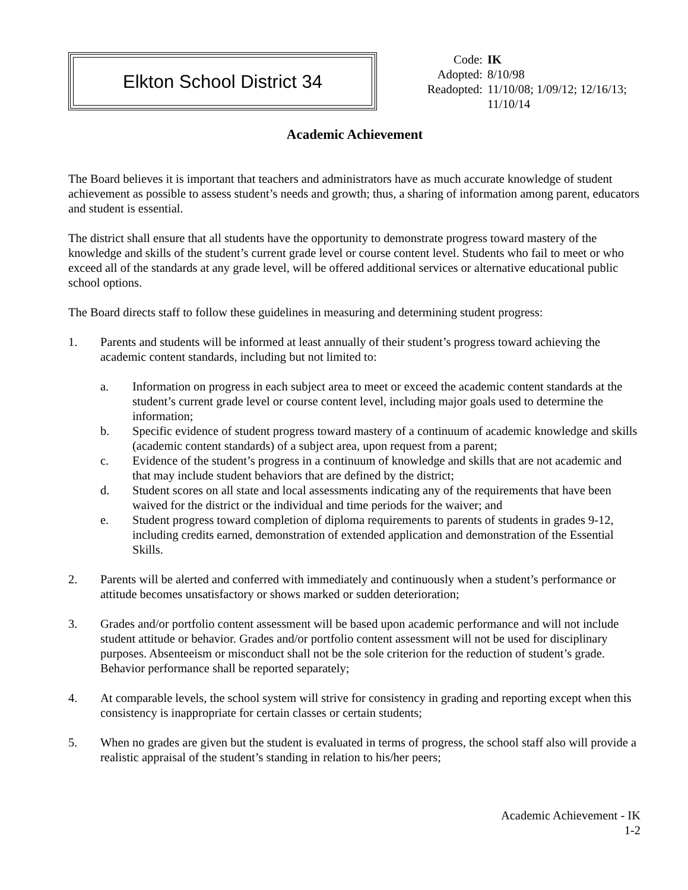Elkton School District 34
| Code: | IK |
| Adopted: | 8/10/98 |
| Readopted: | 11/10/08; 1/09/12; 12/16/13; 11/10/14 |
Academic Achievement
The Board believes it is important that teachers and administrators have as much accurate knowledge of student achievement as possible to assess student’s needs and growth; thus, a sharing of information among parent, educators and student is essential.
The district shall ensure that all students have the opportunity to demonstrate progress toward mastery of the knowledge and skills of the student’s current grade level or course content level. Students who fail to meet or who exceed all of the standards at any grade level, will be offered additional services or alternative educational public school options.
The Board directs staff to follow these guidelines in measuring and determining student progress:
1. Parents and students will be informed at least annually of their student’s progress toward achieving the academic content standards, including but not limited to:
a. Information on progress in each subject area to meet or exceed the academic content standards at the student’s current grade level or course content level, including major goals used to determine the information;
b. Specific evidence of student progress toward mastery of a continuum of academic knowledge and skills (academic content standards) of a subject area, upon request from a parent;
c. Evidence of the student’s progress in a continuum of knowledge and skills that are not academic and that may include student behaviors that are defined by the district;
d. Student scores on all state and local assessments indicating any of the requirements that have been waived for the district or the individual and time periods for the waiver; and
e. Student progress toward completion of diploma requirements to parents of students in grades 9-12, including credits earned, demonstration of extended application and demonstration of the Essential Skills.
2. Parents will be alerted and conferred with immediately and continuously when a student’s performance or attitude becomes unsatisfactory or shows marked or sudden deterioration;
3. Grades and/or portfolio content assessment will be based upon academic performance and will not include student attitude or behavior. Grades and/or portfolio content assessment will not be used for disciplinary purposes. Absenteeism or misconduct shall not be the sole criterion for the reduction of student’s grade. Behavior performance shall be reported separately;
4. At comparable levels, the school system will strive for consistency in grading and reporting except when this consistency is inappropriate for certain classes or certain students;
5. When no grades are given but the student is evaluated in terms of progress, the school staff also will provide a realistic appraisal of the student’s standing in relation to his/her peers;
Academic Achievement - IK
1-2